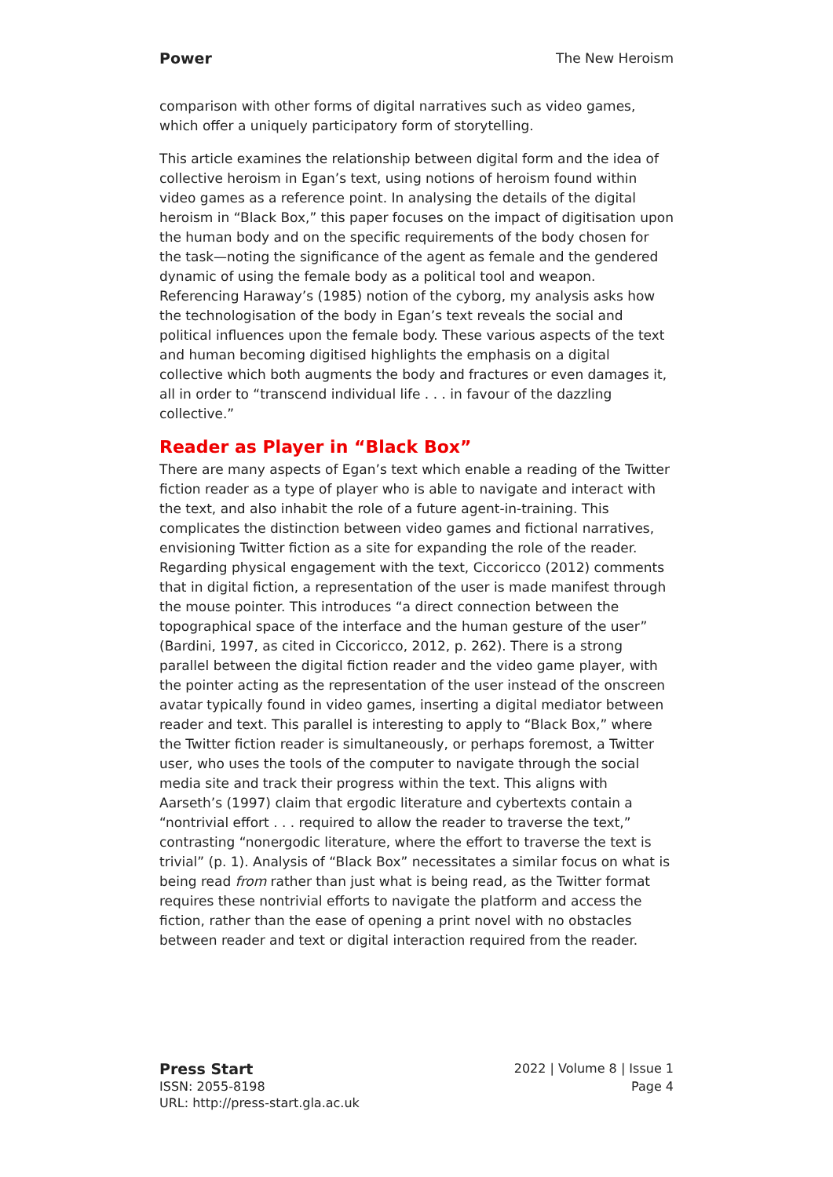Power The New Heroism
comparison with other forms of digital narratives such as video games, which offer a uniquely participatory form of storytelling.
This article examines the relationship between digital form and the idea of collective heroism in Egan’s text, using notions of heroism found within video games as a reference point. In analysing the details of the digital heroism in “Black Box,” this paper focuses on the impact of digitisation upon the human body and on the specific requirements of the body chosen for the task—noting the significance of the agent as female and the gendered dynamic of using the female body as a political tool and weapon. Referencing Haraway’s (1985) notion of the cyborg, my analysis asks how the technologisation of the body in Egan’s text reveals the social and political influences upon the female body. These various aspects of the text and human becoming digitised highlights the emphasis on a digital collective which both augments the body and fractures or even damages it, all in order to “transcend individual life . . . in favour of the dazzling collective.”
Reader as Player in “Black Box”
There are many aspects of Egan’s text which enable a reading of the Twitter fiction reader as a type of player who is able to navigate and interact with the text, and also inhabit the role of a future agent-in-training. This complicates the distinction between video games and fictional narratives, envisioning Twitter fiction as a site for expanding the role of the reader. Regarding physical engagement with the text, Ciccoricco (2012) comments that in digital fiction, a representation of the user is made manifest through the mouse pointer. This introduces “a direct connection between the topographical space of the interface and the human gesture of the user” (Bardini, 1997, as cited in Ciccoricco, 2012, p. 262). There is a strong parallel between the digital fiction reader and the video game player, with the pointer acting as the representation of the user instead of the onscreen avatar typically found in video games, inserting a digital mediator between reader and text. This parallel is interesting to apply to “Black Box,” where the Twitter fiction reader is simultaneously, or perhaps foremost, a Twitter user, who uses the tools of the computer to navigate through the social media site and track their progress within the text. This aligns with Aarseth’s (1997) claim that ergodic literature and cybertexts contain a “nontrivial effort . . . required to allow the reader to traverse the text,” contrasting “nonergodic literature, where the effort to traverse the text is trivial” (p. 1). Analysis of “Black Box” necessitates a similar focus on what is being read from rather than just what is being read, as the Twitter format requires these nontrivial efforts to navigate the platform and access the fiction, rather than the ease of opening a print novel with no obstacles between reader and text or digital interaction required from the reader.
Press Start
ISSN: 2055-8198
URL: http://press-start.gla.ac.uk
2022 | Volume 8 | Issue 1
Page 4